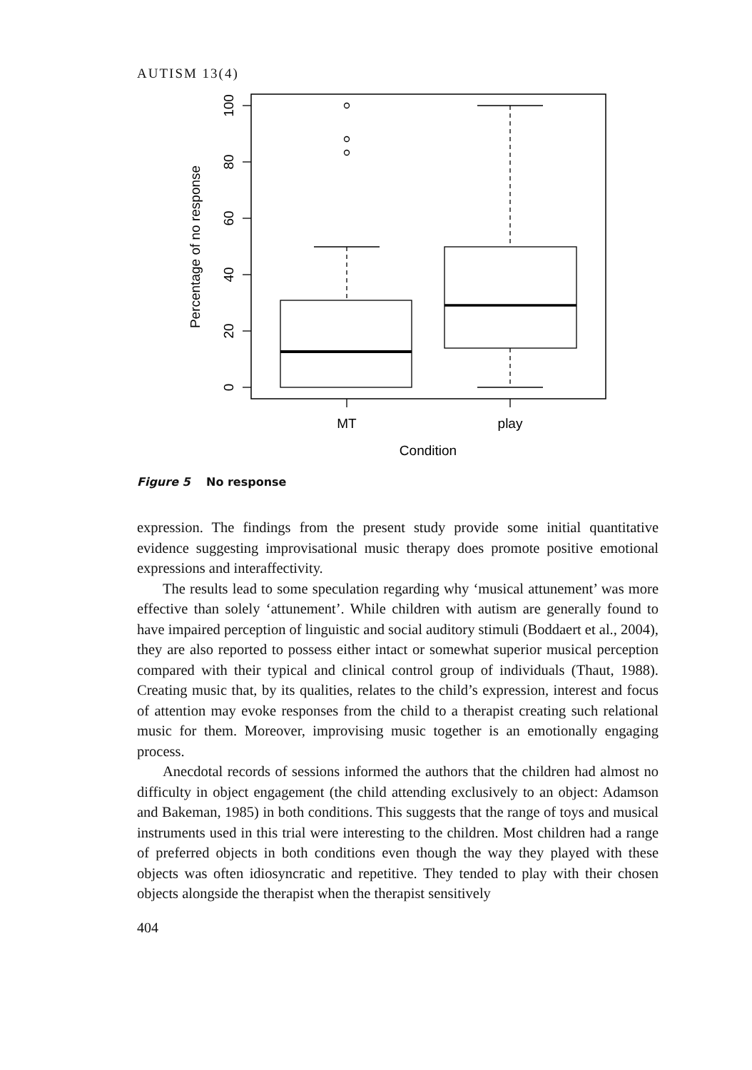AUTISM 13(4)
100
80
60
40
20
0
Percentage of no response
MT
play
Condition
Figure 5 No response
expression. The findings from the present study provide some initial quantitative evidence suggesting improvisational music therapy does promote positive emotional expressions and interaffectivity.
The results lead to some speculation regarding why ‘musical attunement’ was more effective than solely ‘attunement’. While children with autism are generally found to have impaired perception of linguistic and social auditory stimuli (Boddaert et al., 2004), they are also reported to possess either intact or somewhat superior musical perception compared with their typical and clinical control group of individuals (Thaut, 1988). Creating music that, by its qualities, relates to the child’s expression, interest and focus of attention may evoke responses from the child to a therapist creating such relational music for them. Moreover, improvising music together is an emotionally engaging process.
Anecdotal records of sessions informed the authors that the children had almost no difficulty in object engagement (the child attending exclusively to an object: Adamson and Bakeman, 1985) in both conditions. This suggests that the range of toys and musical instruments used in this trial were interesting to the children. Most children had a range of preferred objects in both conditions even though the way they played with these objects was often idiosyncratic and repetitive. They tended to play with their chosen objects alongside the therapist when the therapist sensitively
404